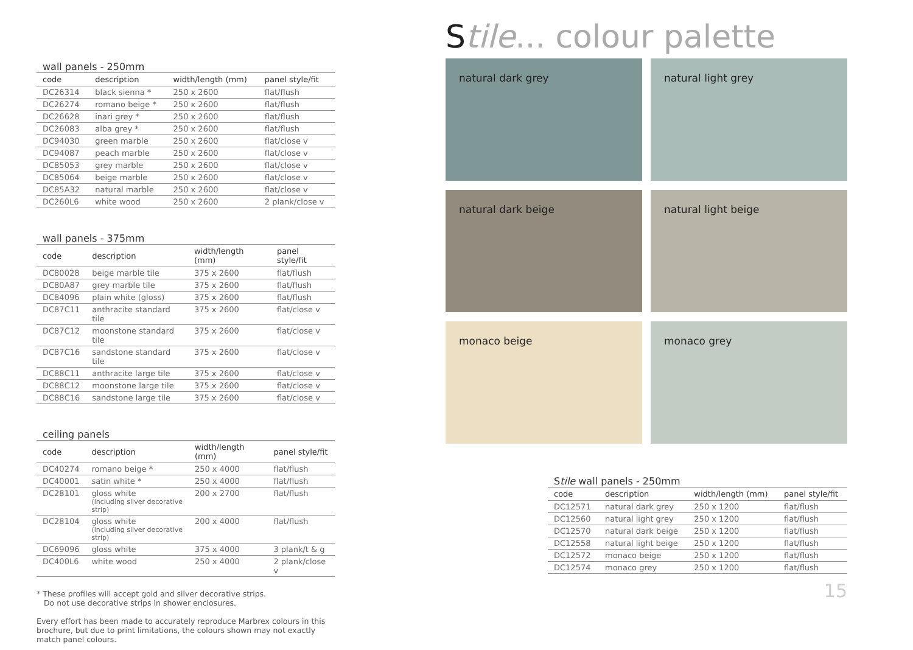wall panels - 250mm
| code | description | width/length (mm) | panel style/fit |
| --- | --- | --- | --- |
| DC26314 | black sienna * | 250 x 2600 | flat/flush |
| DC26274 | romano beige * | 250 x 2600 | flat/flush |
| DC26628 | inari grey * | 250 x 2600 | flat/flush |
| DC26083 | alba grey * | 250 x 2600 | flat/flush |
| DC94030 | green marble | 250 x 2600 | flat/close v |
| DC94087 | peach marble | 250 x 2600 | flat/close v |
| DC85053 | grey marble | 250 x 2600 | flat/close v |
| DC85064 | beige marble | 250 x 2600 | flat/close v |
| DC85A32 | natural marble | 250 x 2600 | flat/close v |
| DC260L6 | white wood | 250 x 2600 | 2 plank/close v |
wall panels - 375mm
| code | description | width/length (mm) | panel style/fit |
| --- | --- | --- | --- |
| DC80028 | beige marble tile | 375 x 2600 | flat/flush |
| DC80A87 | grey marble tile | 375 x 2600 | flat/flush |
| DC84096 | plain white (gloss) | 375 x 2600 | flat/flush |
| DC87C11 | anthracite standard tile | 375 x 2600 | flat/close v |
| DC87C12 | moonstone standard tile | 375 x 2600 | flat/close v |
| DC87C16 | sandstone standard tile | 375 x 2600 | flat/close v |
| DC88C11 | anthracite large tile | 375 x 2600 | flat/close v |
| DC88C12 | moonstone large tile | 375 x 2600 | flat/close v |
| DC88C16 | sandstone large tile | 375 x 2600 | flat/close v |
ceiling panels
| code | description | width/length (mm) | panel style/fit |
| --- | --- | --- | --- |
| DC40274 | romano beige * | 250 x 4000 | flat/flush |
| DC40001 | satin white * | 250 x 4000 | flat/flush |
| DC28101 | gloss white (including silver decorative strip) | 200 x 2700 | flat/flush |
| DC28104 | gloss white (including silver decorative strip) | 200 x 4000 | flat/flush |
| DC69096 | gloss white | 375 x 4000 | 3 plank/t & g |
| DC400L6 | white wood | 250 x 4000 | 2 plank/close v |
* These profiles will accept gold and silver decorative strips.
Do not use decorative strips in shower enclosures.
Every effort has been made to accurately reproduce Marbrex colours in this brochure, but due to print limitations, the colours shown may not exactly match panel colours.
Stile... colour palette
natural dark grey
natural light grey
natural dark beige
natural light beige
monaco beige
monaco grey
Stile wall panels - 250mm
| code | description | width/length (mm) | panel style/fit |
| --- | --- | --- | --- |
| DC12571 | natural dark grey | 250 x 1200 | flat/flush |
| DC12560 | natural light grey | 250 x 1200 | flat/flush |
| DC12570 | natural dark beige | 250 x 1200 | flat/flush |
| DC12558 | natural light beige | 250 x 1200 | flat/flush |
| DC12572 | monaco beige | 250 x 1200 | flat/flush |
| DC12574 | monaco grey | 250 x 1200 | flat/flush |
15